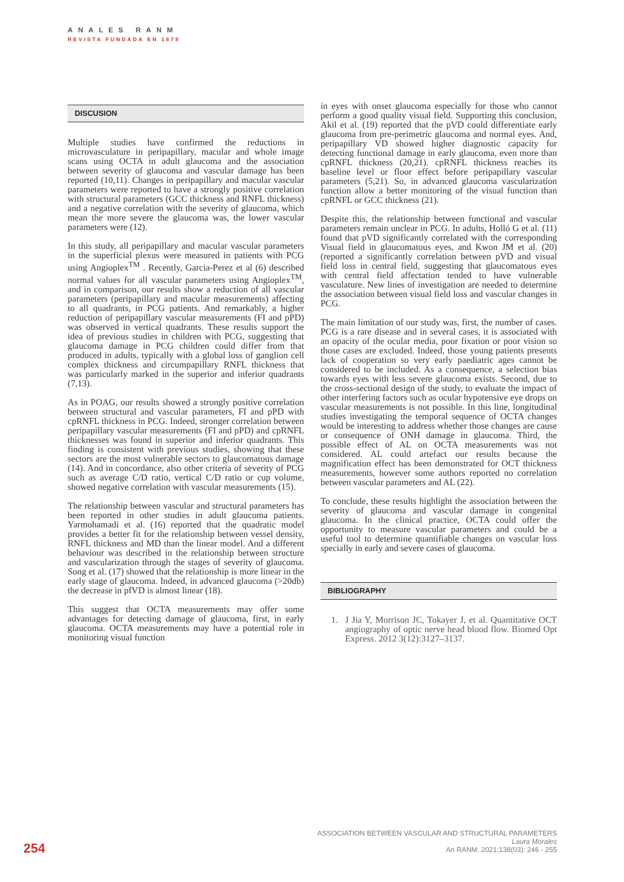ANALES RANM
REVISTA FUNDADA EN 1879
DISCUSION
Multiple studies have confirmed the reductions in microvasculature in peripapillary, macular and whole image scans using OCTA in adult glaucoma and the association between severity of glaucoma and vascular damage has been reported (10,11). Changes in peripapillary and macular vascular parameters were reported to have a strongly positive correlation with structural parameters (GCC thickness and RNFL thickness) and a negative correlation with the severity of glaucoma, which mean the more severe the glaucoma was, the lower vascular parameters were (12).
In this study, all peripapillary and macular vascular parameters in the superficial plexus were measured in patients with PCG using Angioplex<sup>TM</sup> . Recently, Garcia-Perez et al (6) described normal values for all vascular parameters using Angioplex<sup>TM</sup>, and in comparison, our results show a reduction of all vascular parameters (peripapillary and macular measurements) affecting to all quadrants, in PCG patients. And remarkably, a higher reduction of peripapillary vascular measurements (FI and pPD) was observed in vertical quadrants. These results support the idea of previous studies in children with PCG, suggesting that glaucoma damage in PCG children could differ from that produced in adults, typically with a global loss of ganglion cell complex thickness and circumpapillary RNFL thickness that was particularly marked in the superior and inferior quadrants (7,13).
As in POAG, our results showed a strongly positive correlation between structural and vascular parameters, FI and pPD with cpRNFL thickness in PCG. Indeed, stronger correlation between peripapillary vascular measurements (FI and pPD) and cpRNFL thicknesses was found in superior and inferior quadrants. This finding is consistent with previous studies, showing that these sectors are the most vulnerable sectors to glaucomatous damage (14). And in concordance, also other criteria of severity of PCG such as average C/D ratio, vertical C/D ratio or cup volume, showed negative correlation with vascular measurements (15).
The relationship between vascular and structural parameters has been reported in other studies in adult glaucoma patients. Yarmohamadi et al. (16) reported that the quadratic model provides a better fit for the relationship between vessel density, RNFL thickness and MD than the linear model. And a different behaviour was described in the relationship between structure and vascularization through the stages of severity of glaucoma. Song et al. (17) showed that the relationship is more linear in the early stage of glaucoma. Indeed, in advanced glaucoma (>20db) the decrease in pfVD is almost linear (18).
This suggest that OCTA measurements may offer some advantages for detecting damage of glaucoma, first, in early glaucoma. OCTA measurements may have a potential role in monitoring visual function
in eyes with onset glaucoma especially for those who cannot perform a good quality visual field. Supporting this conclusion, Akil et al. (19) reported that the pVD could differentiate early glaucoma from pre-perimetric glaucoma and normal eyes. And, peripapillary VD showed higher diagnostic capacity for detecting functional damage in early glaucoma, even more than cpRNFL thickness (20,21). cpRNFL thickness reaches its baseline level or floor effect before peripapillary vascular parameters (5,21). So, in advanced glaucoma vascularization function allow a better monitoring of the visual function than cpRNFL or GCC thickness (21).
Despite this, the relationship between functional and vascular parameters remain unclear in PCG. In adults, Holló G et al. (11) found that pVD significantly correlated with the corresponding Visual field in glaucomatous eyes, and Kwon JM et al. (20) (reported a significantly correlation between pVD and visual field loss in central field, suggesting that glaucomatous eyes with central field affectation tended to have vulnerable vasculature. New lines of investigation are needed to determine the association between visual field loss and vascular changes in PCG.
The main limitation of our study was, first, the number of cases. PCG is a rare disease and in several cases, it is associated with an opacity of the ocular media, poor fixation or poor vision so those cases are excluded. Indeed, those young patients presents lack of cooperation so very early paediatric ages cannot be considered to be included. As a consequence, a selection bias towards eyes with less severe glaucoma exists. Second, due to the cross-sectional design of the study, to evaluate the impact of other interfering factors such as ocular hypotensive eye drops on vascular measurements is not possible. In this line, longitudinal studies investigating the temporal sequence of OCTA changes would be interesting to address whether those changes are cause or consequence of ONH damage in glaucoma. Third, the possible effect of AL on OCTA measurements was not considered. AL could artefact our results because the magnification effect has been demonstrated for OCT thickness measurements, however some authors reported no correlation between vascular parameters and AL (22).
To conclude, these results highlight the association between the severity of glaucoma and vascular damage in congenital glaucoma. In the clinical practice, OCTA could offer the opportunity to measure vascular parameters and could be a useful tool to determine quantifiable changes on vascular loss specially in early and severe cases of glaucoma.
BIBLIOGRAPHY
1. J Jia Y, Morrison JC, Tokayer J, et al. Quantitative OCT angiography of optic nerve head blood flow. Biomed Opt Express. 2012 3(12):3127–3137.
254
ASSOCIATION BETWEEN VASCULAR AND STRUCTURAL PARAMETERS
Laura Morales
An RANM. 2021;138(03): 246 - 255